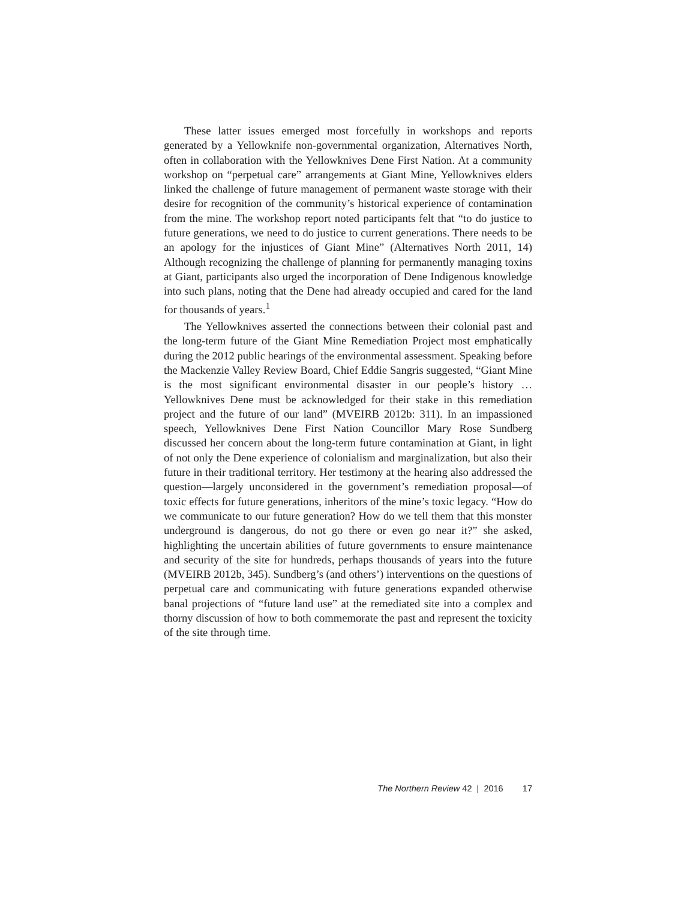These latter issues emerged most forcefully in workshops and reports generated by a Yellowknife non-governmental organization, Alternatives North, often in collaboration with the Yellowknives Dene First Nation. At a community workshop on “perpetual care” arrangements at Giant Mine, Yellowknives elders linked the challenge of future management of permanent waste storage with their desire for recognition of the community’s historical experience of contamination from the mine. The workshop report noted participants felt that “to do justice to future generations, we need to do justice to current generations. There needs to be an apology for the injustices of Giant Mine” (Alternatives North 2011, 14) Although recognizing the challenge of planning for permanently managing toxins at Giant, participants also urged the incorporation of Dene Indigenous knowledge into such plans, noting that the Dene had already occupied and cared for the land for thousands of years.<sup>1</sup>
The Yellowknives asserted the connections between their colonial past and the long-term future of the Giant Mine Remediation Project most emphatically during the 2012 public hearings of the environmental assessment. Speaking before the Mackenzie Valley Review Board, Chief Eddie Sangris suggested, “Giant Mine is the most significant environmental disaster in our people’s history … Yellowknives Dene must be acknowledged for their stake in this remediation project and the future of our land” (MVEIRB 2012b: 311). In an impassioned speech, Yellowknives Dene First Nation Councillor Mary Rose Sundberg discussed her concern about the long-term future contamination at Giant, in light of not only the Dene experience of colonialism and marginalization, but also their future in their traditional territory. Her testimony at the hearing also addressed the question—largely unconsidered in the government’s remediation proposal—of toxic effects for future generations, inheritors of the mine’s toxic legacy. “How do we communicate to our future generation? How do we tell them that this monster underground is dangerous, do not go there or even go near it?” she asked, highlighting the uncertain abilities of future governments to ensure maintenance and security of the site for hundreds, perhaps thousands of years into the future (MVEIRB 2012b, 345). Sundberg’s (and others’) interventions on the questions of perpetual care and communicating with future generations expanded otherwise banal projections of “future land use” at the remediated site into a complex and thorny discussion of how to both commemorate the past and represent the toxicity of the site through time.
The Northern Review 42 | 2016 17